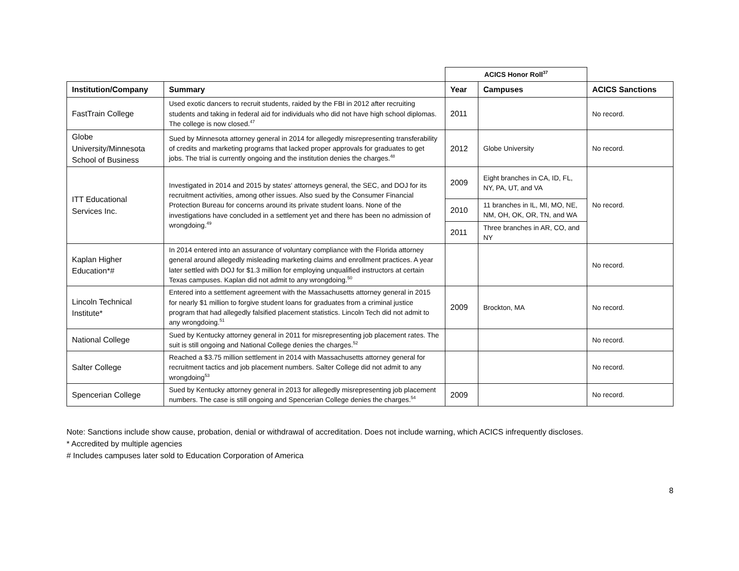| | | ACICS Honor Roll<sup>37</sup> | | |
| --- | --- | --- | --- | --- |
| Institution/Company | Summary | Year | Campuses | ACICS Sanctions |
| FastTrain College | Used exotic dancers to recruit students, raided by the FBI in 2012 after recruiting students and taking in federal aid for individuals who did not have high school diplomas. The college is now closed.<sup>47</sup> | 2011 | | No record. |
| Globe University/Minnesota School of Business | Sued by Minnesota attorney general in 2014 for allegedly misrepresenting transferability of credits and marketing programs that lacked proper approvals for graduates to get jobs. The trial is currently ongoing and the institution denies the charges.<sup>48</sup> | 2012 | Globe University | No record. |
| ITT Educational Services Inc. | Investigated in 2014 and 2015 by states' attorneys general, the SEC, and DOJ for its recruitment activities, among other issues. Also sued by the Consumer Financial Protection Bureau for concerns around its private student loans. None of the investigations have concluded in a settlement yet and there has been no admission of wrongdoing.<sup>49</sup> | 2009 | Eight branches in CA, ID, FL, NY, PA, UT, and VA | No record. |
| | | 2010 | 11 branches in IL, MI, MO, NE, NM, OH, OK, OR, TN, and WA | |
| | | 2011 | Three branches in AR, CO, and NY | |
| Kaplan Higher Education*# | In 2014 entered into an assurance of voluntary compliance with the Florida attorney general around allegedly misleading marketing claims and enrollment practices. A year later settled with DOJ for $1.3 million for employing unqualified instructors at certain Texas campuses. Kaplan did not admit to any wrongdoing.<sup>50</sup> | | | No record. |
| Lincoln Technical Institute* | Entered into a settlement agreement with the Massachusetts attorney general in 2015 for nearly $1 million to forgive student loans for graduates from a criminal justice program that had allegedly falsified placement statistics. Lincoln Tech did not admit to any wrongdoing.<sup>51</sup> | 2009 | Brockton, MA | No record. |
| National College | Sued by Kentucky attorney general in 2011 for misrepresenting job placement rates. The suit is still ongoing and National College denies the charges.<sup>52</sup> | | | No record. |
| Salter College | Reached a $3.75 million settlement in 2014 with Massachusetts attorney general for recruitment tactics and job placement numbers. Salter College did not admit to any wrongdoing<sup>53</sup> | | | No record. |
| Spencerian College | Sued by Kentucky attorney general in 2013 for allegedly misrepresenting job placement numbers. The case is still ongoing and Spencerian College denies the charges.<sup>54</sup> | 2009 | | No record. |
Note: Sanctions include show cause, probation, denial or withdrawal of accreditation. Does not include warning, which ACICS infrequently discloses.
* Accredited by multiple agencies
# Includes campuses later sold to Education Corporation of America
8